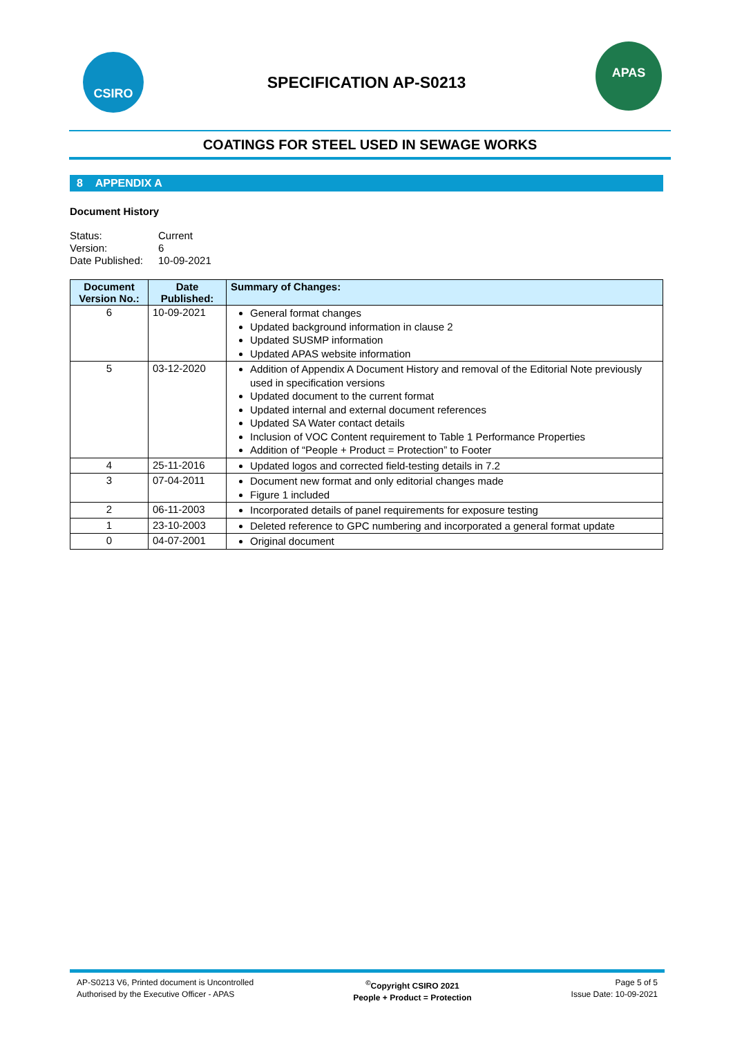CSIRO
SPECIFICATION AP-S0213
APAS
COATINGS FOR STEEL USED IN SEWAGE WORKS
8 APPENDIX A
Document History
Status: Current
Version: 6
Date Published: 10-09-2021
| Document Version No.: | Date Published: | Summary of Changes: |
| --- | --- | --- |
| 6 | 10-09-2021 | General format changes Updated background information in clause 2 Updated SUSMP information Updated APAS website information |
| 5 | 03-12-2020 | Addition of Appendix A Document History and removal of the Editorial Note previously used in specification versions Updated document to the current format Updated internal and external document references Updated SA Water contact details Inclusion of VOC Content requirement to Table 1 Performance Properties Addition of “People + Product = Protection” to Footer |
| 4 | 25-11-2016 | Updated logos and corrected field-testing details in 7.2 |
| 3 | 07-04-2011 | Document new format and only editorial changes made Figure 1 included |
| 2 | 06-11-2003 | Incorporated details of panel requirements for exposure testing |
| 1 | 23-10-2003 | Deleted reference to GPC numbering and incorporated a general format update |
| 0 | 04-07-2001 | Original document |
AP-S0213 V6, Printed document is Uncontrolled
Authorised by the Executive Officer - APAS
<sup>©</sup>Copyright CSIRO 2021
People + Product = Protection
Page 5 of 5
Issue Date: 10-09-2021